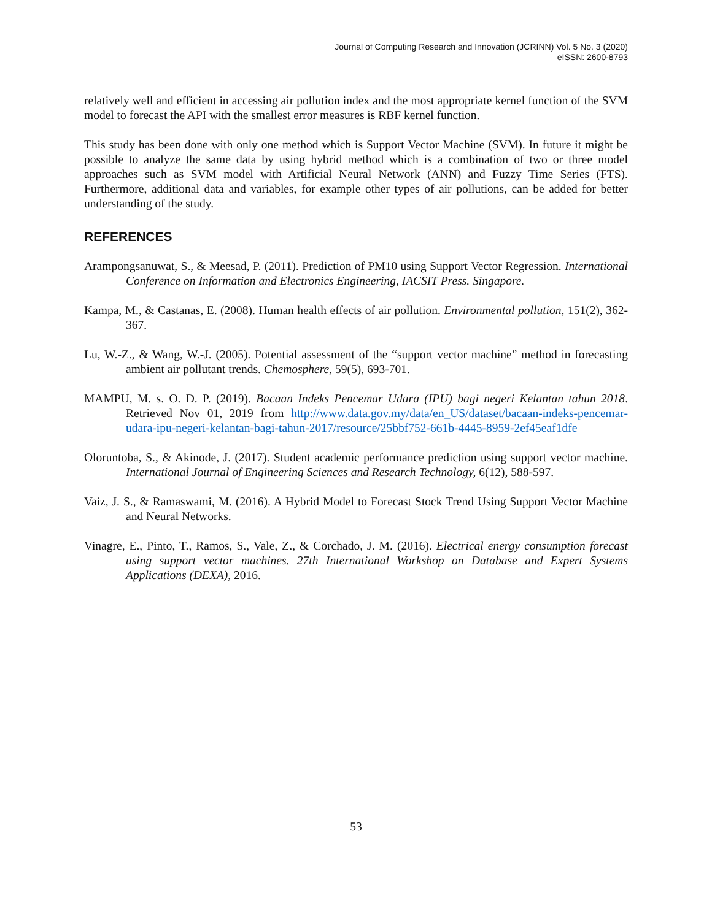Journal of Computing Research and Innovation (JCRINN) Vol. 5 No. 3 (2020)
eISSN: 2600-8793
relatively well and efficient in accessing air pollution index and the most appropriate kernel function of the SVM model to forecast the API with the smallest error measures is RBF kernel function.
This study has been done with only one method which is Support Vector Machine (SVM). In future it might be possible to analyze the same data by using hybrid method which is a combination of two or three model approaches such as SVM model with Artificial Neural Network (ANN) and Fuzzy Time Series (FTS). Furthermore, additional data and variables, for example other types of air pollutions, can be added for better understanding of the study.
REFERENCES
Arampongsanuwat, S., & Meesad, P. (2011). Prediction of PM10 using Support Vector Regression. International Conference on Information and Electronics Engineering, IACSIT Press. Singapore.
Kampa, M., & Castanas, E. (2008). Human health effects of air pollution. Environmental pollution, 151(2), 362-367.
Lu, W.-Z., & Wang, W.-J. (2005). Potential assessment of the “support vector machine” method in forecasting ambient air pollutant trends. Chemosphere, 59(5), 693-701.
MAMPU, M. s. O. D. P. (2019). Bacaan Indeks Pencemar Udara (IPU) bagi negeri Kelantan tahun 2018. Retrieved Nov 01, 2019 from http://www.data.gov.my/data/en_US/dataset/bacaan-indeks-pencemar-udara-ipu-negeri-kelantan-bagi-tahun-2017/resource/25bbf752-661b-4445-8959-2ef45eaf1dfe
Oloruntoba, S., & Akinode, J. (2017). Student academic performance prediction using support vector machine. International Journal of Engineering Sciences and Research Technology, 6(12), 588-597.
Vaiz, J. S., & Ramaswami, M. (2016). A Hybrid Model to Forecast Stock Trend Using Support Vector Machine and Neural Networks.
Vinagre, E., Pinto, T., Ramos, S., Vale, Z., & Corchado, J. M. (2016). Electrical energy consumption forecast using support vector machines. 27th International Workshop on Database and Expert Systems Applications (DEXA), 2016.
53